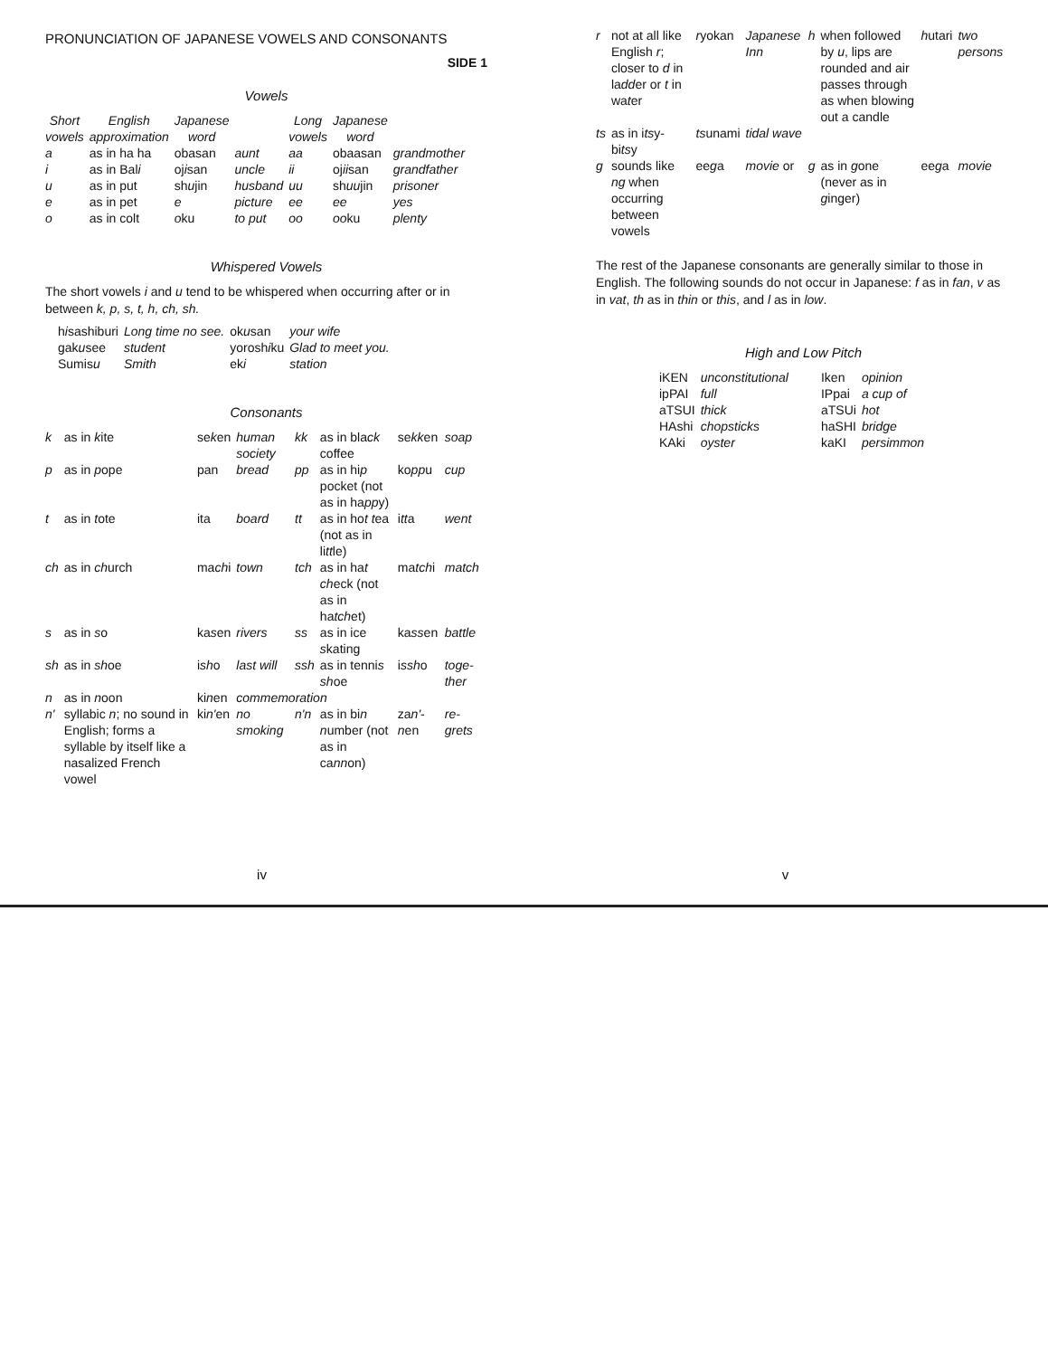PRONUNCIATION OF JAPANESE VOWELS AND CONSONANTS
SIDE 1
Vowels
| Short vowels | English approximation | Japanese word | | Long vowels | Japanese word | |
| --- | --- | --- | --- | --- | --- | --- |
| a | as in ha ha | obasan | aunt | aa | obaasan | grandmother |
| i | as in Bal i | oj i san | uncle | ii | oj ii san | grandfather |
| u | as in put | sh u jin | husband | uu | sh uu jin | prisoner |
| e | as in pet | e | picture | ee | ee | yes |
| o | as in colt | o ku | to put | oo | oo ku | plenty |
Whispered Vowels
The short vowels i and u tend to be whispered when occurring after or in between k, p, s, t, h, ch, sh.
| h i sashiburi | Long time no see. | ok u san | your wife |
| gak u see | student | yorosh i ku | Glad to meet you. |
| Sumis u | Smith | ek i | station |
Consonants
| k | as in k ite | se k en | human society | kk | as in bla ck coffee | se kk en | soap |
| p | as in p ope | pan | bread | pp | as in hi p pocket (not as in ha pp y) | ko pp u | cup |
| t | as in t ote | ita | board | tt | as in ho t t ea (not as in li tt le) | i tt a | went |
| ch | as in ch urch | ma ch i | town | tch | as in ha t ch eck (not as in ha tch et) | ma tch i | match |
| s | as in s o | ka s en | rivers | ss | as in ice s kating | ka ss en | battle |
| sh | as in sh oe | i sh o | last will | ssh | as in tenni s sh oe | i ssh o | toge-ther |
| n | as in n oon | ki n en | commemoration | | | | |
| n' | syllabic n ; no sound in English; forms a syllable by itself like a nasalized French vowel | ki n' en | no smoking | n'n | as in bi n n umber (not as in ca nn on) | za n' - n en | re-grets |
iv
| r | not at all like English r ; closer to d in la dd er or t in wa t er | r yokan | Japanese Inn | h | when followed by u , lips are rounded and air passes through as when blowing out a candle | h utari | two persons |
| ts | as in i ts y-bi ts y | ts unami | tidal wave | | | | |
| g | sounds like ng when occurring between vowels | ee g a | movie or | g | as in g one (never as in g inger) | ee g a | movie |
The rest of the Japanese consonants are generally similar to those in English. The following sounds do not occur in Japanese: f as in fan, v as in vat, th as in thin or this, and l as in low.
High and Low Pitch
| iKEN | unconstitutional | Iken | opinion |
| ipPAI | full | IPpai | a cup of |
| aTSUI | thick | aTSUi | hot |
| HAshi | chopsticks | haSHI | bridge |
| KAki | oyster | kaKI | persimmon |
v